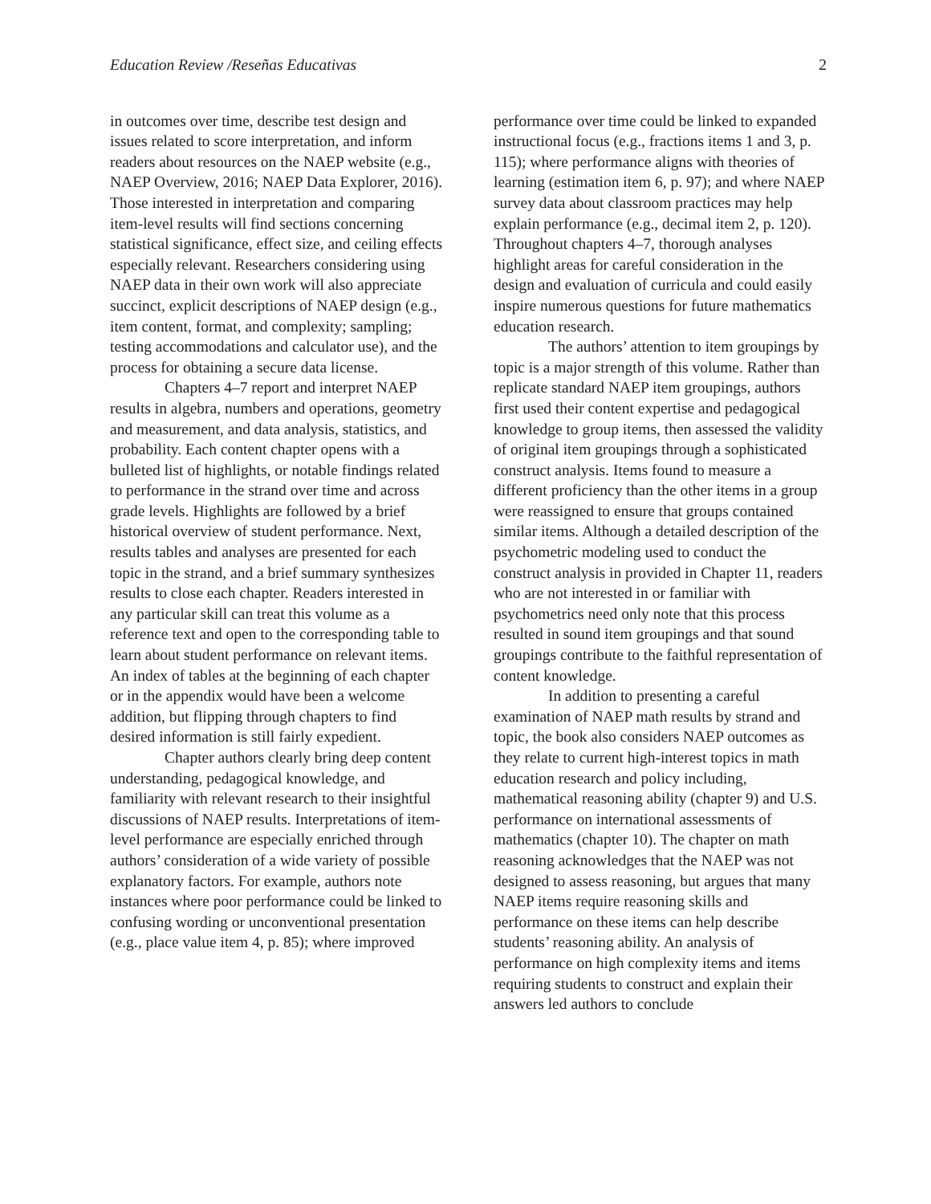Education Review /Reseñas Educativas 2
in outcomes over time, describe test design and issues related to score interpretation, and inform readers about resources on the NAEP website (e.g., NAEP Overview, 2016; NAEP Data Explorer, 2016). Those interested in interpretation and comparing item-level results will find sections concerning statistical significance, effect size, and ceiling effects especially relevant. Researchers considering using NAEP data in their own work will also appreciate succinct, explicit descriptions of NAEP design (e.g., item content, format, and complexity; sampling; testing accommodations and calculator use), and the process for obtaining a secure data license.
Chapters 4–7 report and interpret NAEP results in algebra, numbers and operations, geometry and measurement, and data analysis, statistics, and probability. Each content chapter opens with a bulleted list of highlights, or notable findings related to performance in the strand over time and across grade levels. Highlights are followed by a brief historical overview of student performance. Next, results tables and analyses are presented for each topic in the strand, and a brief summary synthesizes results to close each chapter. Readers interested in any particular skill can treat this volume as a reference text and open to the corresponding table to learn about student performance on relevant items. An index of tables at the beginning of each chapter or in the appendix would have been a welcome addition, but flipping through chapters to find desired information is still fairly expedient.
Chapter authors clearly bring deep content understanding, pedagogical knowledge, and familiarity with relevant research to their insightful discussions of NAEP results. Interpretations of item-level performance are especially enriched through authors’ consideration of a wide variety of possible explanatory factors. For example, authors note instances where poor performance could be linked to confusing wording or unconventional presentation (e.g., place value item 4, p. 85); where improved
performance over time could be linked to expanded instructional focus (e.g., fractions items 1 and 3, p. 115); where performance aligns with theories of learning (estimation item 6, p. 97); and where NAEP survey data about classroom practices may help explain performance (e.g., decimal item 2, p. 120). Throughout chapters 4–7, thorough analyses highlight areas for careful consideration in the design and evaluation of curricula and could easily inspire numerous questions for future mathematics education research.
The authors’ attention to item groupings by topic is a major strength of this volume. Rather than replicate standard NAEP item groupings, authors first used their content expertise and pedagogical knowledge to group items, then assessed the validity of original item groupings through a sophisticated construct analysis. Items found to measure a different proficiency than the other items in a group were reassigned to ensure that groups contained similar items. Although a detailed description of the psychometric modeling used to conduct the construct analysis in provided in Chapter 11, readers who are not interested in or familiar with psychometrics need only note that this process resulted in sound item groupings and that sound groupings contribute to the faithful representation of content knowledge.
In addition to presenting a careful examination of NAEP math results by strand and topic, the book also considers NAEP outcomes as they relate to current high-interest topics in math education research and policy including, mathematical reasoning ability (chapter 9) and U.S. performance on international assessments of mathematics (chapter 10). The chapter on math reasoning acknowledges that the NAEP was not designed to assess reasoning, but argues that many NAEP items require reasoning skills and performance on these items can help describe students’ reasoning ability. An analysis of performance on high complexity items and items requiring students to construct and explain their answers led authors to conclude